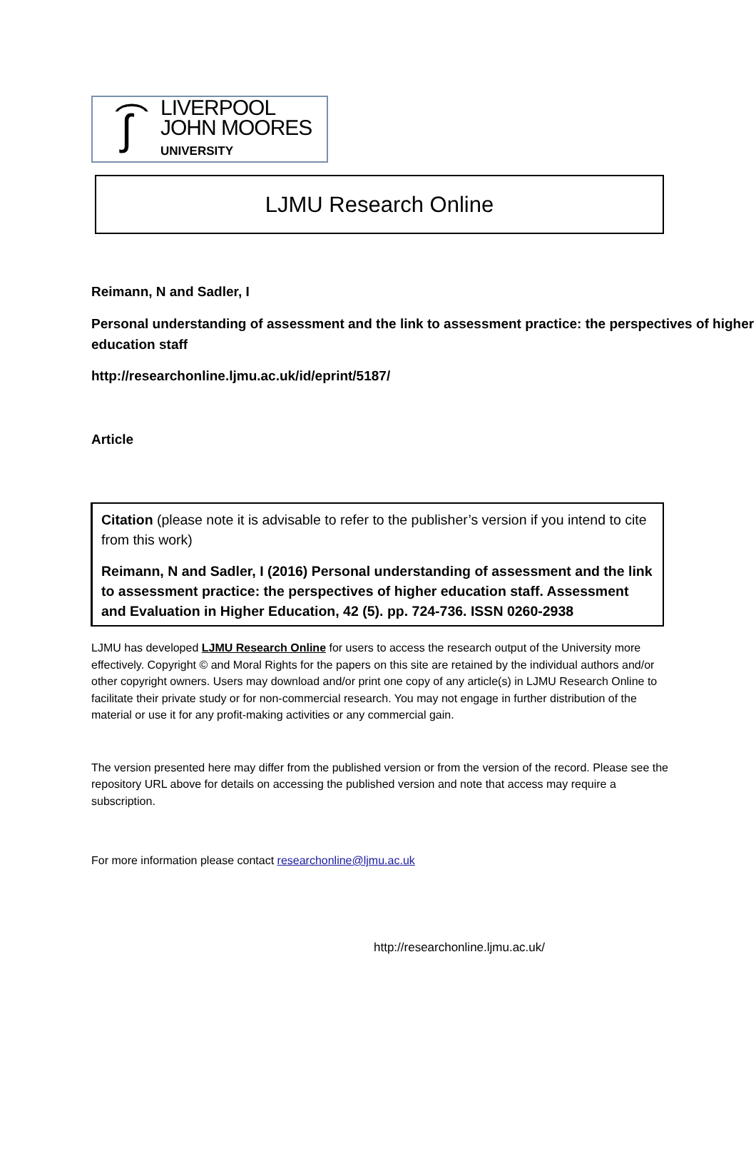ʃ͡
LIVERPOOL
JOHN MOORES
UNIVERSITY
LJMU Research Online
Reimann, N and Sadler, I
Personal understanding of assessment and the link to assessment practice: the perspectives of higher education staff
http://researchonline.ljmu.ac.uk/id/eprint/5187/
Article
Citation (please note it is advisable to refer to the publisher’s version if you intend to cite from this work)
Reimann, N and Sadler, I (2016) Personal understanding of assessment and the link to assessment practice: the perspectives of higher education staff. Assessment and Evaluation in Higher Education, 42 (5). pp. 724-736. ISSN 0260-2938
LJMU has developed LJMU Research Online for users to access the research output of the University more effectively. Copyright © and Moral Rights for the papers on this site are retained by the individual authors and/or other copyright owners. Users may download and/or print one copy of any article(s) in LJMU Research Online to facilitate their private study or for non-commercial research. You may not engage in further distribution of the material or use it for any profit-making activities or any commercial gain.
The version presented here may differ from the published version or from the version of the record. Please see the repository URL above for details on accessing the published version and note that access may require a subscription.
For more information please contact researchonline@ljmu.ac.uk
http://researchonline.ljmu.ac.uk/